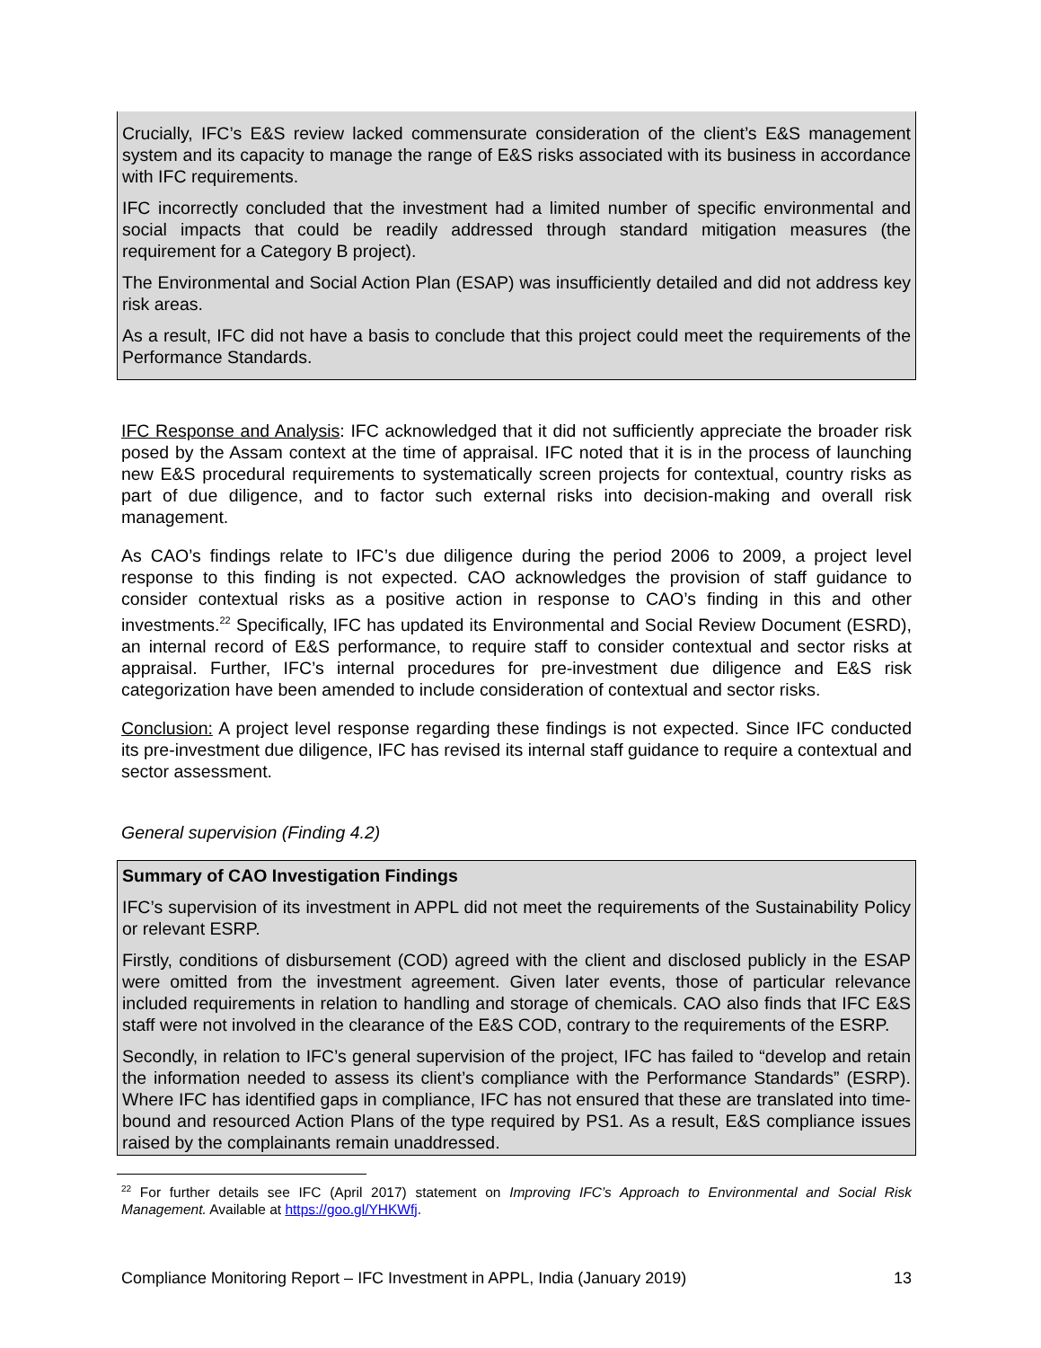Crucially, IFC’s E&S review lacked commensurate consideration of the client’s E&S management system and its capacity to manage the range of E&S risks associated with its business in accordance with IFC requirements.
IFC incorrectly concluded that the investment had a limited number of specific environmental and social impacts that could be readily addressed through standard mitigation measures (the requirement for a Category B project).
The Environmental and Social Action Plan (ESAP) was insufficiently detailed and did not address key risk areas.
As a result, IFC did not have a basis to conclude that this project could meet the requirements of the Performance Standards.
IFC Response and Analysis: IFC acknowledged that it did not sufficiently appreciate the broader risk posed by the Assam context at the time of appraisal. IFC noted that it is in the process of launching new E&S procedural requirements to systematically screen projects for contextual, country risks as part of due diligence, and to factor such external risks into decision-making and overall risk management.
As CAO’s findings relate to IFC’s due diligence during the period 2006 to 2009, a project level response to this finding is not expected. CAO acknowledges the provision of staff guidance to consider contextual risks as a positive action in response to CAO’s finding in this and other investments.<sup>22</sup> Specifically, IFC has updated its Environmental and Social Review Document (ESRD), an internal record of E&S performance, to require staff to consider contextual and sector risks at appraisal. Further, IFC’s internal procedures for pre-investment due diligence and E&S risk categorization have been amended to include consideration of contextual and sector risks.
Conclusion: A project level response regarding these findings is not expected. Since IFC conducted its pre-investment due diligence, IFC has revised its internal staff guidance to require a contextual and sector assessment.
General supervision (Finding 4.2)
Summary of CAO Investigation Findings
IFC’s supervision of its investment in APPL did not meet the requirements of the Sustainability Policy or relevant ESRP.
Firstly, conditions of disbursement (COD) agreed with the client and disclosed publicly in the ESAP were omitted from the investment agreement. Given later events, those of particular relevance included requirements in relation to handling and storage of chemicals. CAO also finds that IFC E&S staff were not involved in the clearance of the E&S COD, contrary to the requirements of the ESRP.
Secondly, in relation to IFC’s general supervision of the project, IFC has failed to “develop and retain the information needed to assess its client’s compliance with the Performance Standards” (ESRP). Where IFC has identified gaps in compliance, IFC has not ensured that these are translated into time-bound and resourced Action Plans of the type required by PS1. As a result, E&S compliance issues raised by the complainants remain unaddressed.
<sup>22</sup> For further details see IFC (April 2017) statement on Improving IFC’s Approach to Environmental and Social Risk Management. Available at https://goo.gl/YHKWfj.
Compliance Monitoring Report – IFC Investment in APPL, India (January 2019) 13